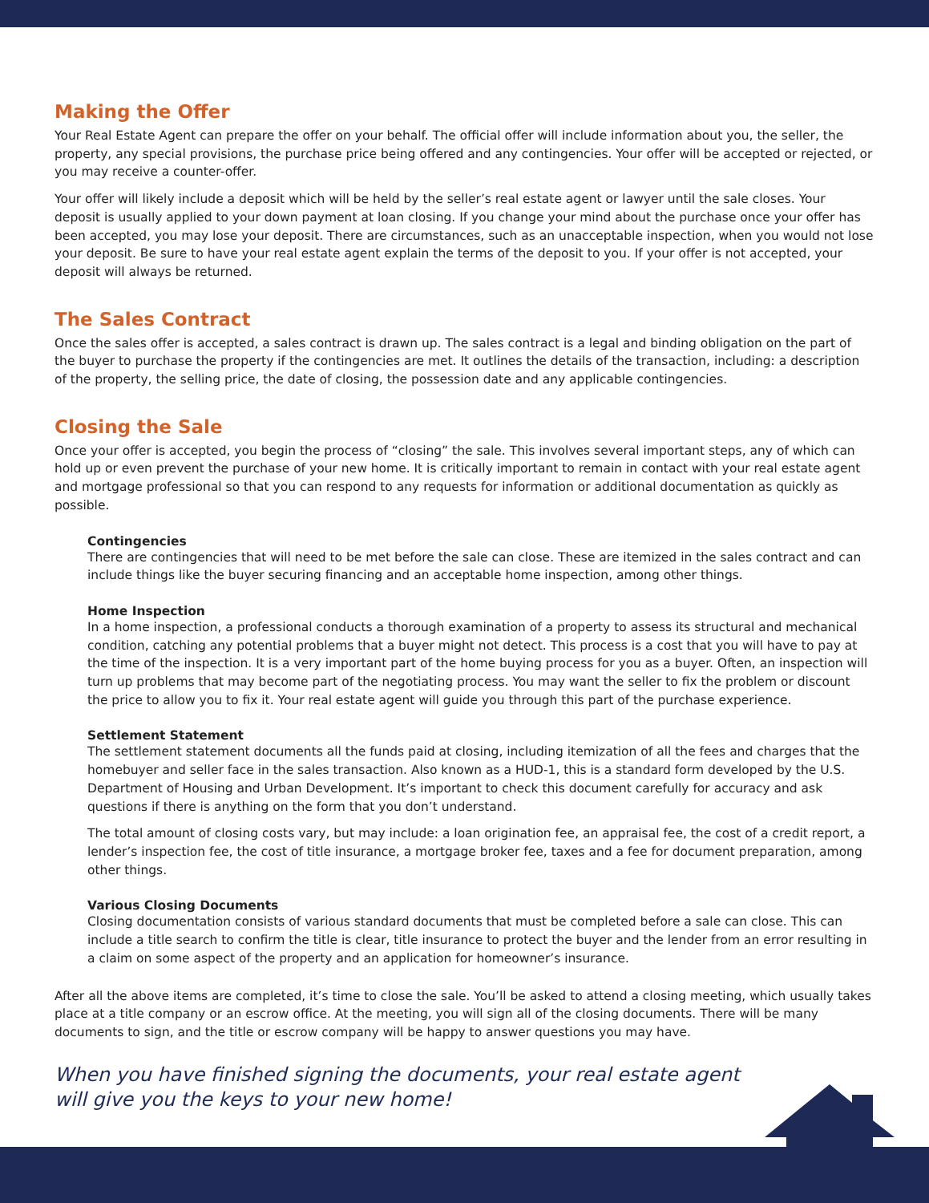Making the Offer
Your Real Estate Agent can prepare the offer on your behalf. The official offer will include information about you, the seller, the property, any special provisions, the purchase price being offered and any contingencies. Your offer will be accepted or rejected, or you may receive a counter-offer.
Your offer will likely include a deposit which will be held by the seller’s real estate agent or lawyer until the sale closes. Your deposit is usually applied to your down payment at loan closing. If you change your mind about the purchase once your offer has been accepted, you may lose your deposit. There are circumstances, such as an unacceptable inspection, when you would not lose your deposit. Be sure to have your real estate agent explain the terms of the deposit to you. If your offer is not accepted, your deposit will always be returned.
The Sales Contract
Once the sales offer is accepted, a sales contract is drawn up. The sales contract is a legal and binding obligation on the part of the buyer to purchase the property if the contingencies are met. It outlines the details of the transaction, including: a description of the property, the selling price, the date of closing, the possession date and any applicable contingencies.
Closing the Sale
Once your offer is accepted, you begin the process of “closing” the sale. This involves several important steps, any of which can hold up or even prevent the purchase of your new home. It is critically important to remain in contact with your real estate agent and mortgage professional so that you can respond to any requests for information or additional documentation as quickly as possible.
Contingencies
There are contingencies that will need to be met before the sale can close. These are itemized in the sales contract and can include things like the buyer securing financing and an acceptable home inspection, among other things.
Home Inspection
In a home inspection, a professional conducts a thorough examination of a property to assess its structural and mechanical condition, catching any potential problems that a buyer might not detect. This process is a cost that you will have to pay at the time of the inspection. It is a very important part of the home buying process for you as a buyer. Often, an inspection will turn up problems that may become part of the negotiating process. You may want the seller to fix the problem or discount the price to allow you to fix it. Your real estate agent will guide you through this part of the purchase experience.
Settlement Statement
The settlement statement documents all the funds paid at closing, including itemization of all the fees and charges that the homebuyer and seller face in the sales transaction. Also known as a HUD-1, this is a standard form developed by the U.S. Department of Housing and Urban Development. It’s important to check this document carefully for accuracy and ask questions if there is anything on the form that you don’t understand.
The total amount of closing costs vary, but may include: a loan origination fee, an appraisal fee, the cost of a credit report, a lender’s inspection fee, the cost of title insurance, a mortgage broker fee, taxes and a fee for document preparation, among other things.
Various Closing Documents
Closing documentation consists of various standard documents that must be completed before a sale can close. This can include a title search to confirm the title is clear, title insurance to protect the buyer and the lender from an error resulting in a claim on some aspect of the property and an application for homeowner’s insurance.
After all the above items are completed, it’s time to close the sale. You’ll be asked to attend a closing meeting, which usually takes place at a title company or an escrow office. At the meeting, you will sign all of the closing documents. There will be many documents to sign, and the title or escrow company will be happy to answer questions you may have.
When you have finished signing the documents, your real estate agent will give you the keys to your new home!